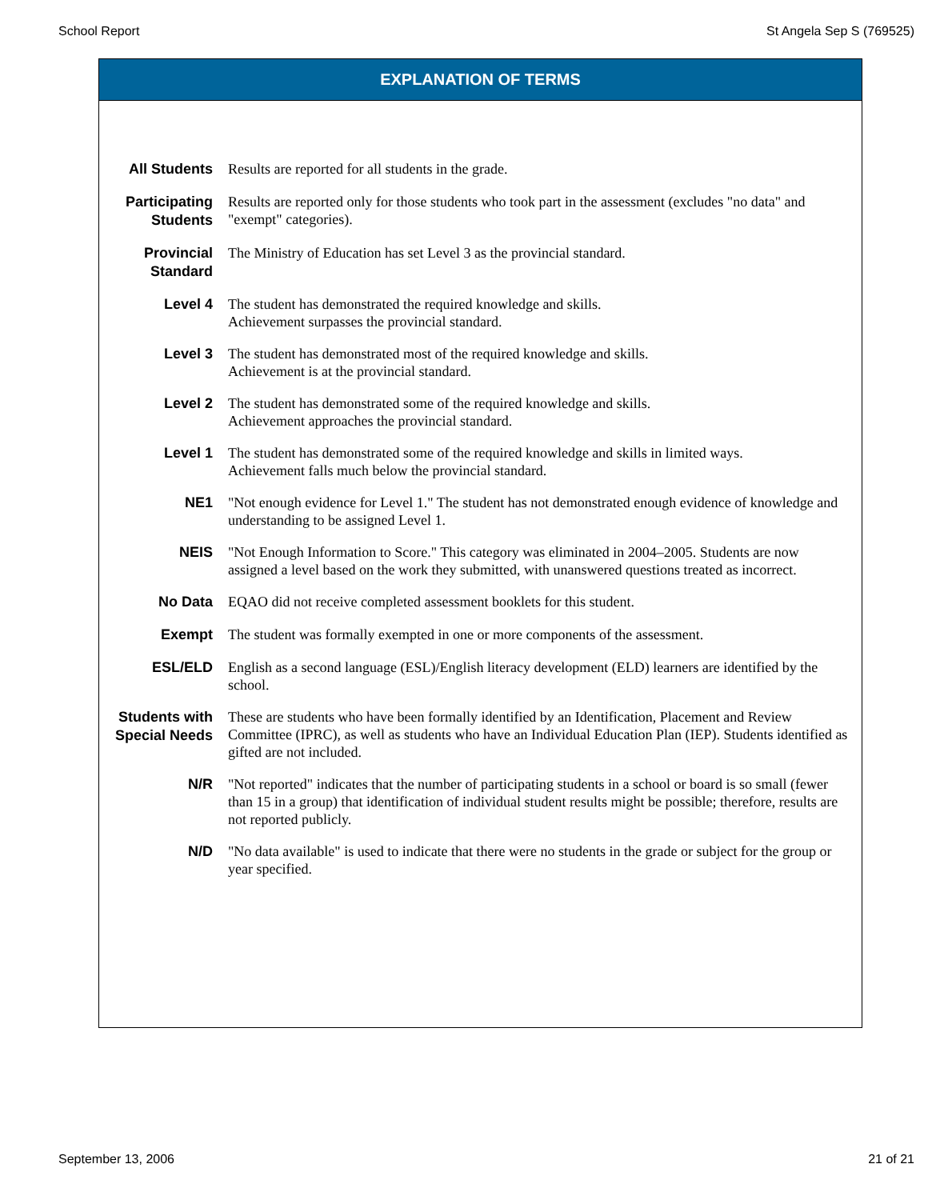School Report St Angela Sep S (769525)
EXPLANATION OF TERMS
| All Students | Results are reported for all students in the grade. |
| Participating Students | Results are reported only for those students who took part in the assessment (excludes "no data" and "exempt" categories). |
| Provincial Standard | The Ministry of Education has set Level 3 as the provincial standard. |
| Level 4 | The student has demonstrated the required knowledge and skills. Achievement surpasses the provincial standard. |
| Level 3 | The student has demonstrated most of the required knowledge and skills. Achievement is at the provincial standard. |
| Level 2 | The student has demonstrated some of the required knowledge and skills. Achievement approaches the provincial standard. |
| Level 1 | The student has demonstrated some of the required knowledge and skills in limited ways. Achievement falls much below the provincial standard. |
| NE1 | "Not enough evidence for Level 1." The student has not demonstrated enough evidence of knowledge and understanding to be assigned Level 1. |
| NEIS | "Not Enough Information to Score." This category was eliminated in 2004–2005. Students are now assigned a level based on the work they submitted, with unanswered questions treated as incorrect. |
| No Data | EQAO did not receive completed assessment booklets for this student. |
| Exempt | The student was formally exempted in one or more components of the assessment. |
| ESL/ELD | English as a second language (ESL)/English literacy development (ELD) learners are identified by the school. |
| Students with Special Needs | These are students who have been formally identified by an Identification, Placement and Review Committee (IPRC), as well as students who have an Individual Education Plan (IEP). Students identified as gifted are not included. |
| N/R | "Not reported" indicates that the number of participating students in a school or board is so small (fewer than 15 in a group) that identification of individual student results might be possible; therefore, results are not reported publicly. |
| N/D | "No data available" is used to indicate that there were no students in the grade or subject for the group or year specified. |
September 13, 2006 21 of 21